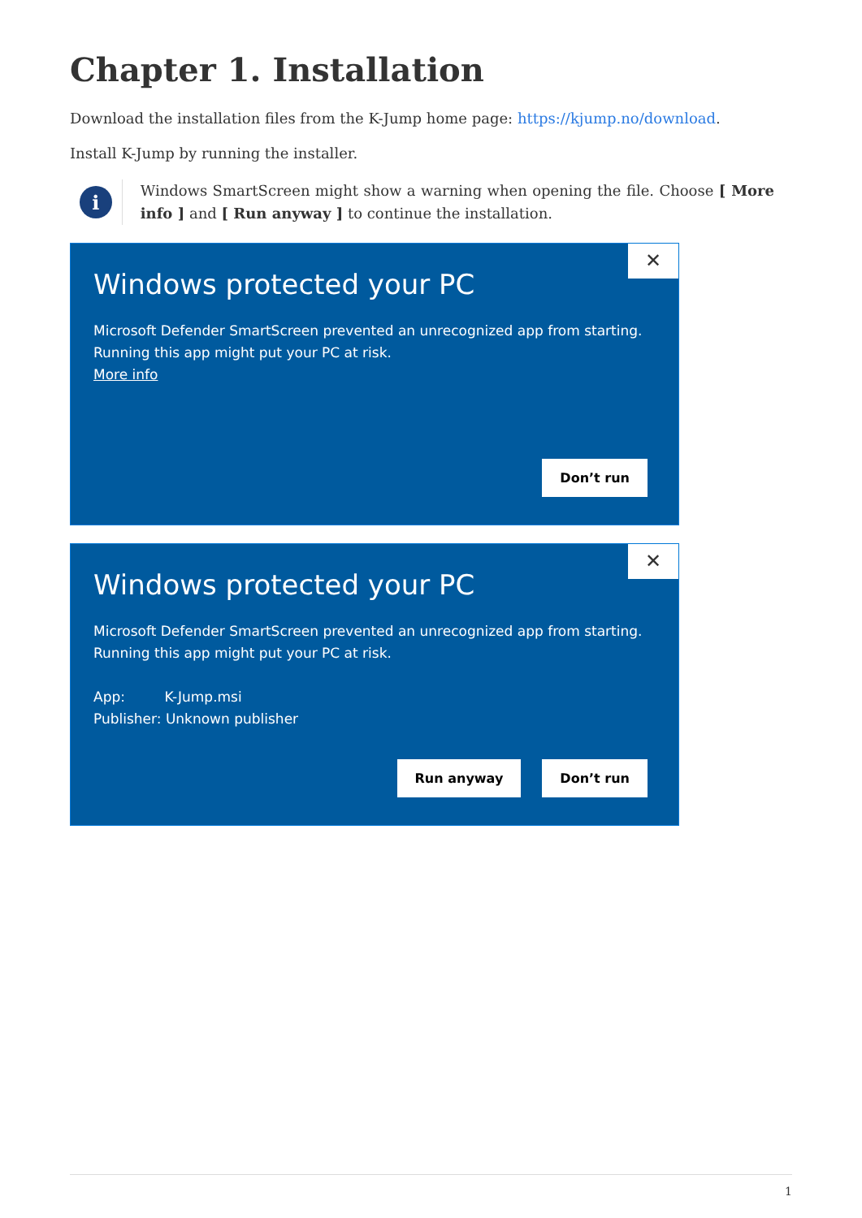Chapter 1. Installation
Download the installation files from the K-Jump home page: https://kjump.no/download.
Install K-Jump by running the installer.
i
Windows SmartScreen might show a warning when opening the file. Choose [ More info ] and [ Run anyway ] to continue the installation.
✕
Windows protected your PC
Microsoft Defender SmartScreen prevented an unrecognized app from starting.
Running this app might put your PC at risk.
More info
Don’t run
✕
Windows protected your PC
Microsoft Defender SmartScreen prevented an unrecognized app from starting.
Running this app might put your PC at risk.
App: K-Jump.msi
Publisher: Unknown publisher
Run anyway Don’t run
1